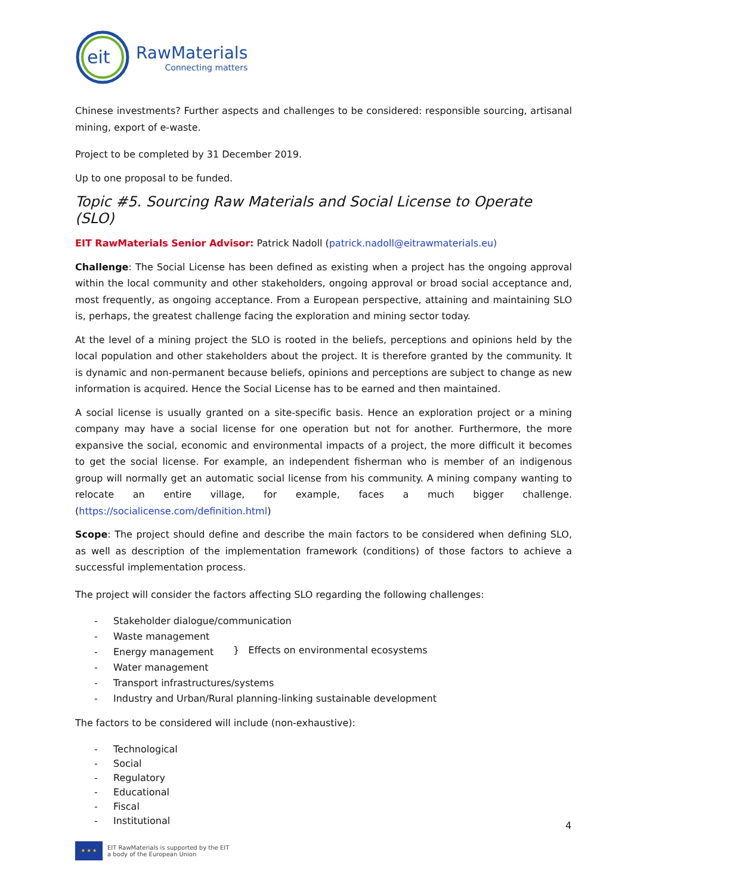eit
RawMaterials
Connecting matters
Chinese investments? Further aspects and challenges to be considered: responsible sourcing, artisanal mining, export of e-waste.
Project to be completed by 31 December 2019.
Up to one proposal to be funded.
Topic #5. Sourcing Raw Materials and Social License to Operate (SLO)
EIT RawMaterials Senior Advisor: Patrick Nadoll (patrick.nadoll@eitrawmaterials.eu)
Challenge: The Social License has been defined as existing when a project has the ongoing approval within the local community and other stakeholders, ongoing approval or broad social acceptance and, most frequently, as ongoing acceptance. From a European perspective, attaining and maintaining SLO is, perhaps, the greatest challenge facing the exploration and mining sector today.
At the level of a mining project the SLO is rooted in the beliefs, perceptions and opinions held by the local population and other stakeholders about the project. It is therefore granted by the community. It is dynamic and non-permanent because beliefs, opinions and perceptions are subject to change as new information is acquired. Hence the Social License has to be earned and then maintained.
A social license is usually granted on a site-specific basis. Hence an exploration project or a mining company may have a social license for one operation but not for another. Furthermore, the more expansive the social, economic and environmental impacts of a project, the more difficult it becomes to get the social license. For example, an independent fisherman who is member of an indigenous group will normally get an automatic social license from his community. A mining company wanting to relocate an entire village, for example, faces a much bigger challenge. (https://socialicense.com/definition.html)
Scope: The project should define and describe the main factors to be considered when defining SLO, as well as description of the implementation framework (conditions) of those factors to achieve a successful implementation process.
The project will consider the factors affecting SLO regarding the following challenges:
- Stakeholder dialogue/communication
- Waste management
- Energy management
- Water management
} Effects on environmental ecosystems
- Transport infrastructures/systems
- Industry and Urban/Rural planning-linking sustainable development
The factors to be considered will include (non-exhaustive):
- Technological
- Social
- Regulatory
- Educational
- Fiscal
- Institutional
4
★ ★ ★
EIT RawMaterials is supported by the EIT
a body of the European Union